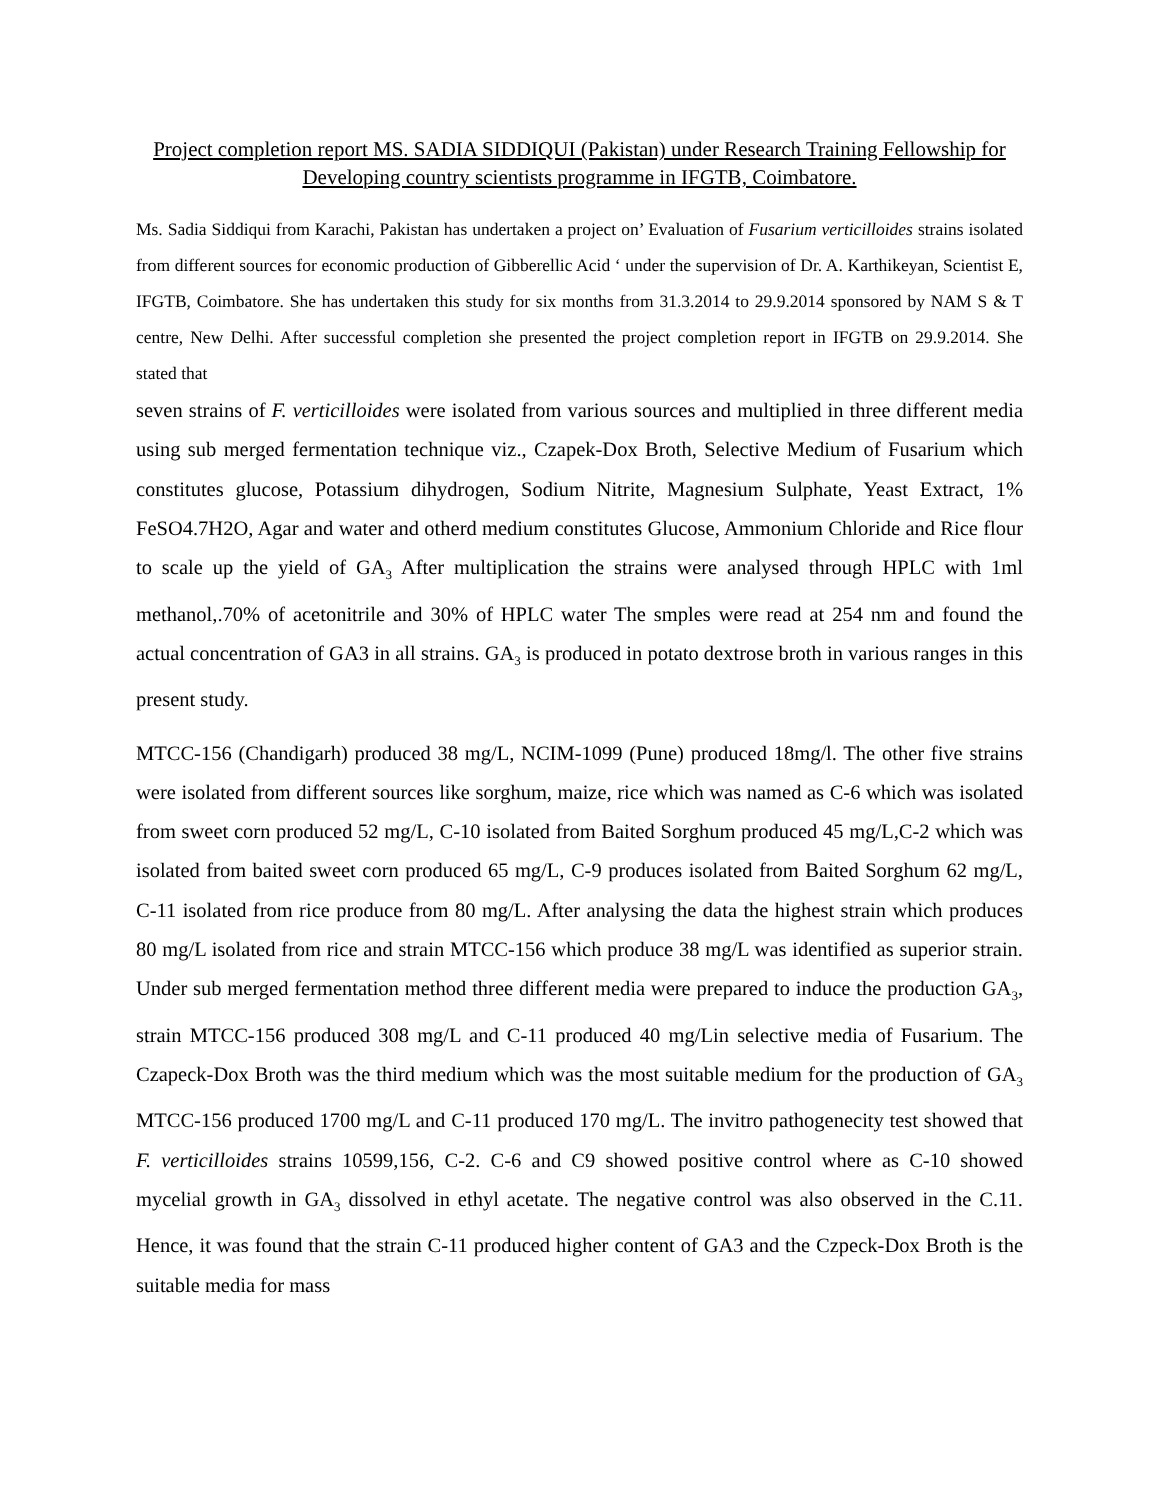Project completion report MS. SADIA SIDDIQUI (Pakistan) under Research Training Fellowship for Developing country scientists programme in IFGTB, Coimbatore.
Ms. Sadia Siddiqui from Karachi, Pakistan has undertaken a project on’ Evaluation of Fusarium verticilloides strains isolated from different sources for economic production of Gibberellic Acid ‘ under the supervision of Dr. A. Karthikeyan, Scientist E, IFGTB, Coimbatore. She has undertaken this study for six months from 31.3.2014 to 29.9.2014 sponsored by NAM S & T centre, New Delhi. After successful completion she presented the project completion report in IFGTB on 29.9.2014. She stated that
seven strains of F. verticilloides were isolated from various sources and multiplied in three different media using sub merged fermentation technique viz., Czapek-Dox Broth, Selective Medium of Fusarium which constitutes glucose, Potassium dihydrogen, Sodium Nitrite, Magnesium Sulphate, Yeast Extract, 1% FeSO4.7H2O, Agar and water and otherd medium constitutes Glucose, Ammonium Chloride and Rice flour to scale up the yield of GA<sub>3</sub> After multiplication the strains were analysed through HPLC with 1ml methanol,.70% of acetonitrile and 30% of HPLC water The smples were read at 254 nm and found the actual concentration of GA3 in all strains. GA<sub>3</sub> is produced in potato dextrose broth in various ranges in this present study.
MTCC-156 (Chandigarh) produced 38 mg/L, NCIM-1099 (Pune) produced 18mg/l. The other five strains were isolated from different sources like sorghum, maize, rice which was named as C-6 which was isolated from sweet corn produced 52 mg/L, C-10 isolated from Baited Sorghum produced 45 mg/L,C-2 which was isolated from baited sweet corn produced 65 mg/L, C-9 produces isolated from Baited Sorghum 62 mg/L, C-11 isolated from rice produce from 80 mg/L. After analysing the data the highest strain which produces 80 mg/L isolated from rice and strain MTCC-156 which produce 38 mg/L was identified as superior strain. Under sub merged fermentation method three different media were prepared to induce the production GA<sub>3</sub>, strain MTCC-156 produced 308 mg/L and C-11 produced 40 mg/Lin selective media of Fusarium. The Czapeck-Dox Broth was the third medium which was the most suitable medium for the production of GA<sub>3</sub> MTCC-156 produced 1700 mg/L and C-11 produced 170 mg/L. The invitro pathogenecity test showed that F. verticilloides strains 10599,156, C-2. C-6 and C9 showed positive control where as C-10 showed mycelial growth in GA<sub>3</sub> dissolved in ethyl acetate. The negative control was also observed in the C.11. Hence, it was found that the strain C-11 produced higher content of GA3 and the Czpeck-Dox Broth is the suitable media for mass